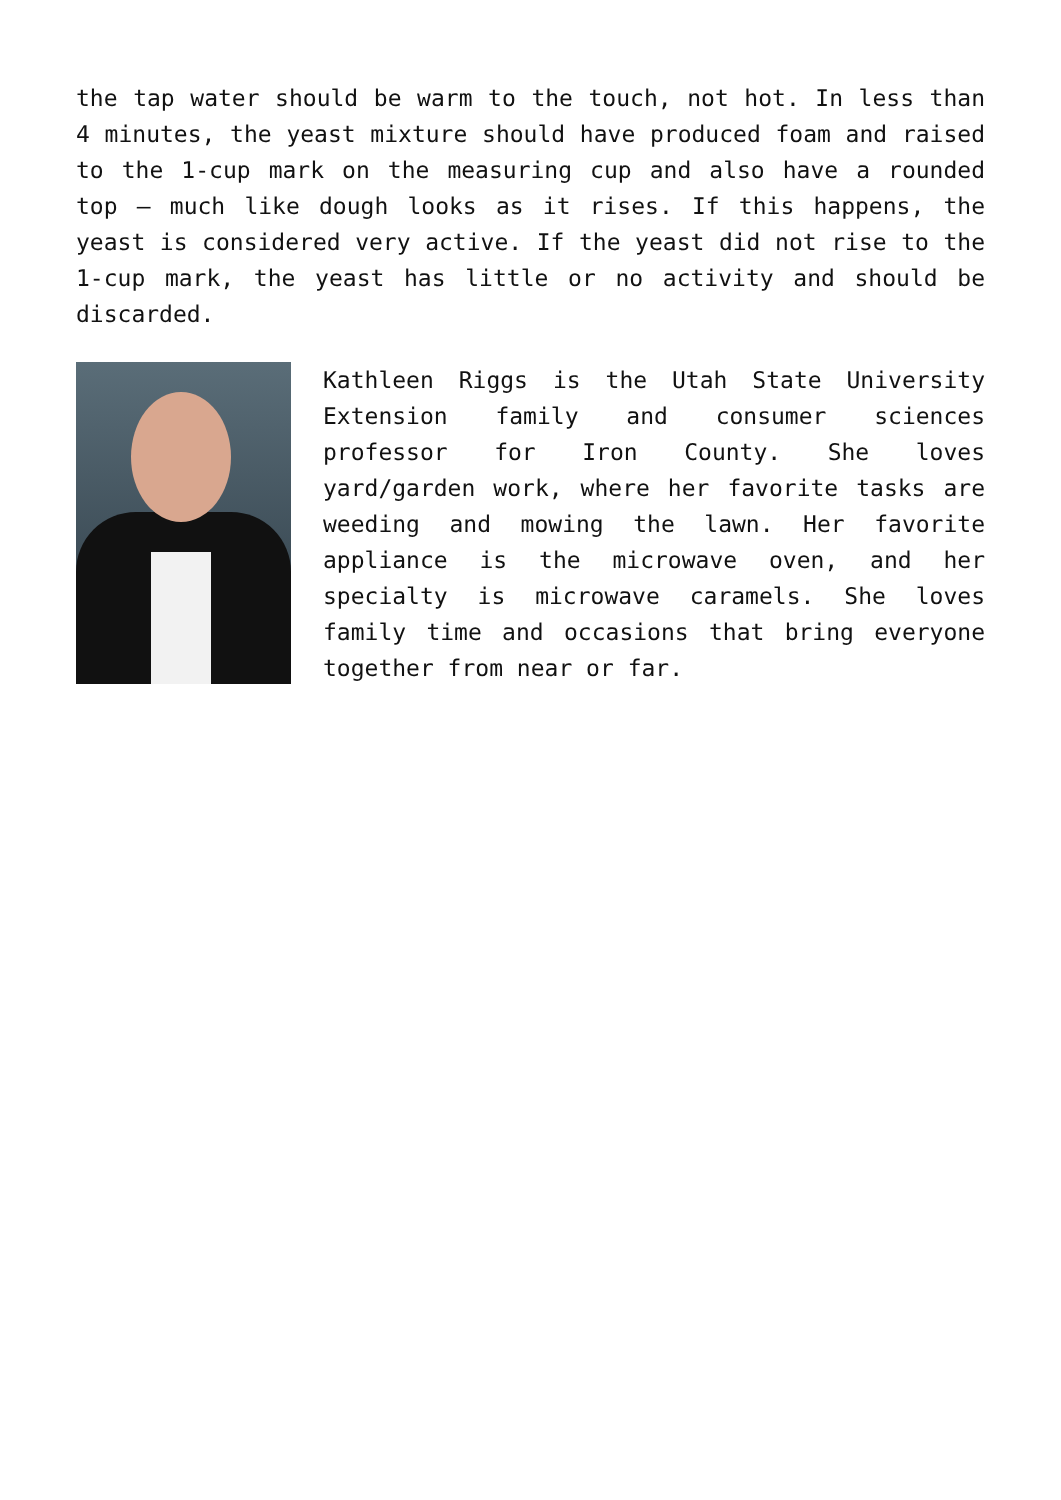the tap water should be warm to the touch, not hot. In less than 4 minutes, the yeast mixture should have produced foam and raised to the 1-cup mark on the measuring cup and also have a rounded top – much like dough looks as it rises. If this happens, the yeast is considered very active. If the yeast did not rise to the 1-cup mark, the yeast has little or no activity and should be discarded.
Kathleen Riggs is the Utah State University Extension family and consumer sciences professor for Iron County. She loves yard/garden work, where her favorite tasks are weeding and mowing the lawn. Her favorite appliance is the microwave oven, and her specialty is microwave caramels. She loves family time and occasions that bring everyone together from near or far.